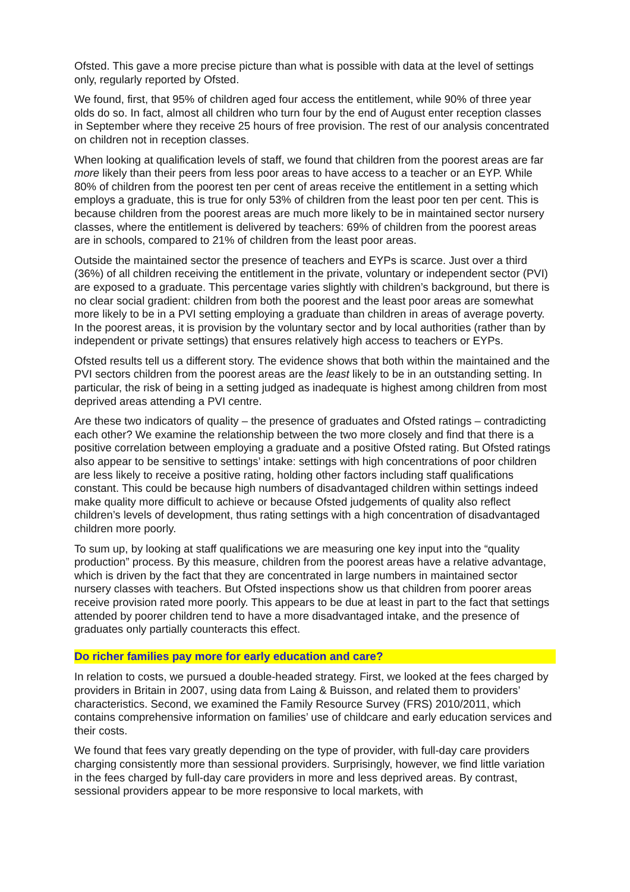Ofsted. This gave a more precise picture than what is possible with data at the level of settings only, regularly reported by Ofsted.
We found, first, that 95% of children aged four access the entitlement, while 90% of three year olds do so. In fact, almost all children who turn four by the end of August enter reception classes in September where they receive 25 hours of free provision. The rest of our analysis concentrated on children not in reception classes.
When looking at qualification levels of staff, we found that children from the poorest areas are far more likely than their peers from less poor areas to have access to a teacher or an EYP. While 80% of children from the poorest ten per cent of areas receive the entitlement in a setting which employs a graduate, this is true for only 53% of children from the least poor ten per cent. This is because children from the poorest areas are much more likely to be in maintained sector nursery classes, where the entitlement is delivered by teachers: 69% of children from the poorest areas are in schools, compared to 21% of children from the least poor areas.
Outside the maintained sector the presence of teachers and EYPs is scarce. Just over a third (36%) of all children receiving the entitlement in the private, voluntary or independent sector (PVI) are exposed to a graduate. This percentage varies slightly with children’s background, but there is no clear social gradient: children from both the poorest and the least poor areas are somewhat more likely to be in a PVI setting employing a graduate than children in areas of average poverty. In the poorest areas, it is provision by the voluntary sector and by local authorities (rather than by independent or private settings) that ensures relatively high access to teachers or EYPs.
Ofsted results tell us a different story. The evidence shows that both within the maintained and the PVI sectors children from the poorest areas are the least likely to be in an outstanding setting. In particular, the risk of being in a setting judged as inadequate is highest among children from most deprived areas attending a PVI centre.
Are these two indicators of quality – the presence of graduates and Ofsted ratings – contradicting each other? We examine the relationship between the two more closely and find that there is a positive correlation between employing a graduate and a positive Ofsted rating. But Ofsted ratings also appear to be sensitive to settings’ intake: settings with high concentrations of poor children are less likely to receive a positive rating, holding other factors including staff qualifications constant. This could be because high numbers of disadvantaged children within settings indeed make quality more difficult to achieve or because Ofsted judgements of quality also reflect children’s levels of development, thus rating settings with a high concentration of disadvantaged children more poorly.
To sum up, by looking at staff qualifications we are measuring one key input into the “quality production” process. By this measure, children from the poorest areas have a relative advantage, which is driven by the fact that they are concentrated in large numbers in maintained sector nursery classes with teachers. But Ofsted inspections show us that children from poorer areas receive provision rated more poorly. This appears to be due at least in part to the fact that settings attended by poorer children tend to have a more disadvantaged intake, and the presence of graduates only partially counteracts this effect.
Do richer families pay more for early education and care?
In relation to costs, we pursued a double-headed strategy. First, we looked at the fees charged by providers in Britain in 2007, using data from Laing & Buisson, and related them to providers’ characteristics. Second, we examined the Family Resource Survey (FRS) 2010/2011, which contains comprehensive information on families’ use of childcare and early education services and their costs.
We found that fees vary greatly depending on the type of provider, with full-day care providers charging consistently more than sessional providers. Surprisingly, however, we find little variation in the fees charged by full-day care providers in more and less deprived areas. By contrast, sessional providers appear to be more responsive to local markets, with